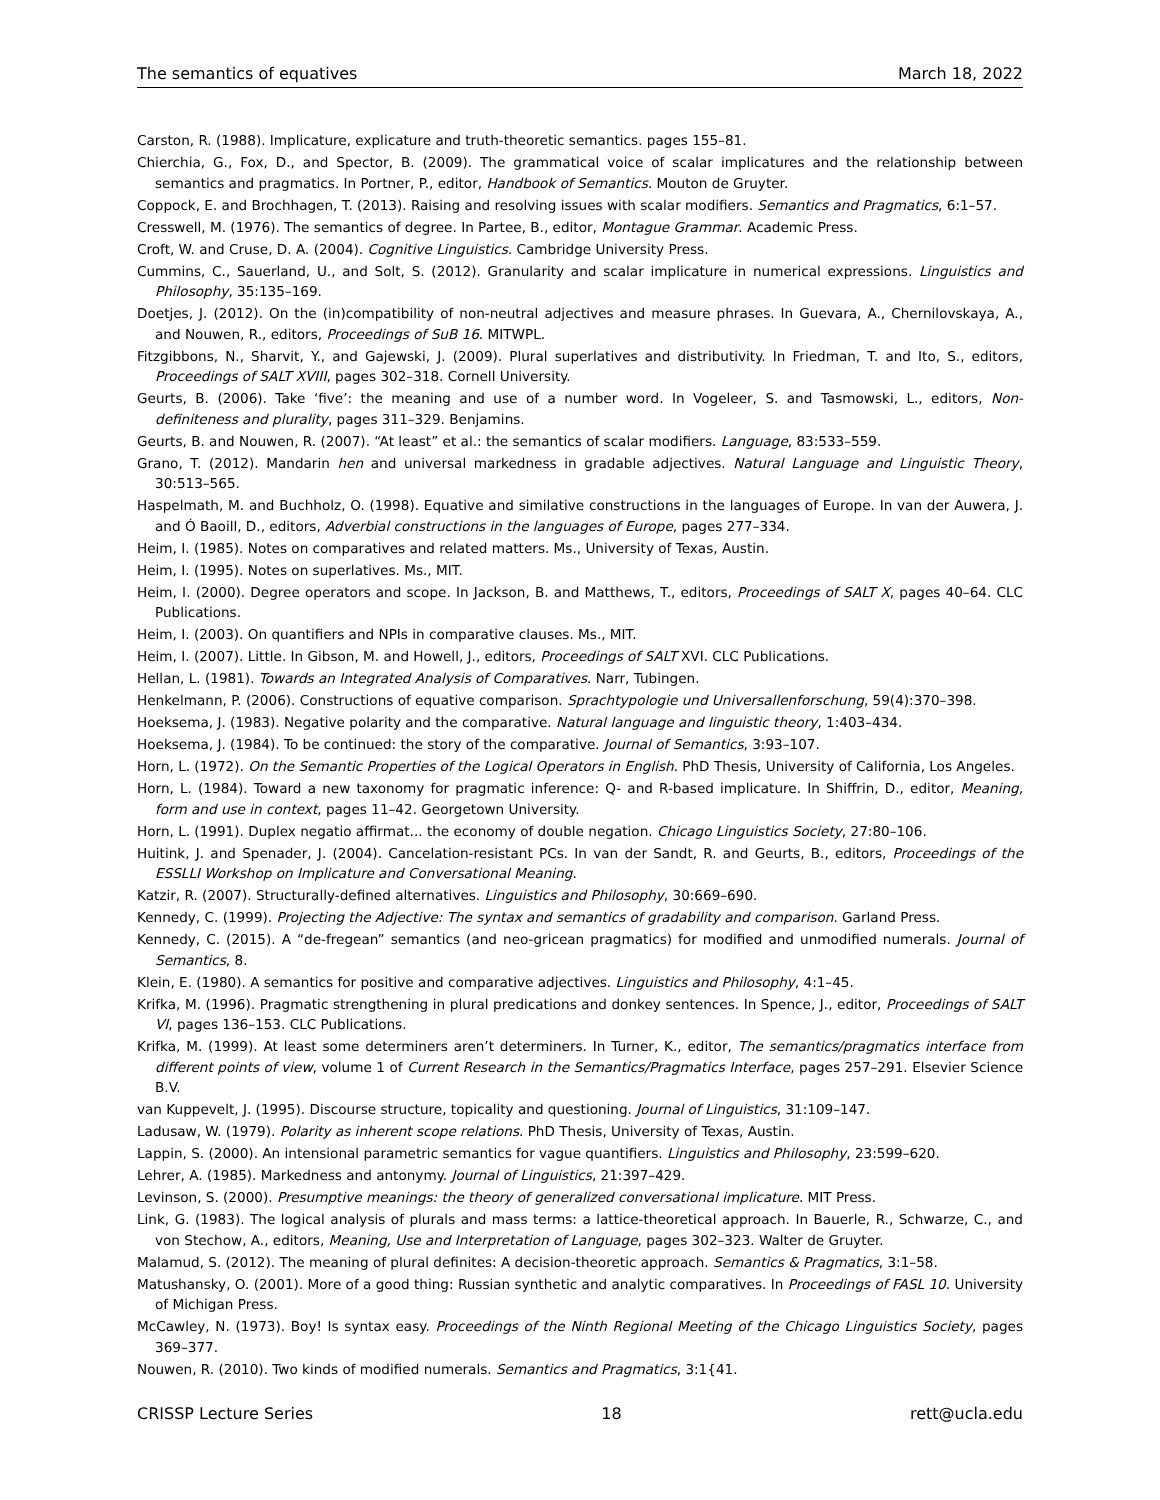The semantics of equatives March 18, 2022
Carston, R. (1988). Implicature, explicature and truth-theoretic semantics. pages 155–81.
Chierchia, G., Fox, D., and Spector, B. (2009). The grammatical voice of scalar implicatures and the relationship between semantics and pragmatics. In Portner, P., editor, Handbook of Semantics. Mouton de Gruyter.
Coppock, E. and Brochhagen, T. (2013). Raising and resolving issues with scalar modifiers. Semantics and Pragmatics, 6:1–57.
Cresswell, M. (1976). The semantics of degree. In Partee, B., editor, Montague Grammar. Academic Press.
Croft, W. and Cruse, D. A. (2004). Cognitive Linguistics. Cambridge University Press.
Cummins, C., Sauerland, U., and Solt, S. (2012). Granularity and scalar implicature in numerical expressions. Linguistics and Philosophy, 35:135–169.
Doetjes, J. (2012). On the (in)compatibility of non-neutral adjectives and measure phrases. In Guevara, A., Chernilovskaya, A., and Nouwen, R., editors, Proceedings of SuB 16. MITWPL.
Fitzgibbons, N., Sharvit, Y., and Gajewski, J. (2009). Plural superlatives and distributivity. In Friedman, T. and Ito, S., editors, Proceedings of SALT XVIII, pages 302–318. Cornell University.
Geurts, B. (2006). Take ‘five’: the meaning and use of a number word. In Vogeleer, S. and Tasmowski, L., editors, Non-definiteness and plurality, pages 311–329. Benjamins.
Geurts, B. and Nouwen, R. (2007). “At least” et al.: the semantics of scalar modifiers. Language, 83:533–559.
Grano, T. (2012). Mandarin hen and universal markedness in gradable adjectives. Natural Language and Linguistic Theory, 30:513–565.
Haspelmath, M. and Buchholz, O. (1998). Equative and similative constructions in the languages of Europe. In van der Auwera, J. and Ó Baoill, D., editors, Adverbial constructions in the languages of Europe, pages 277–334.
Heim, I. (1985). Notes on comparatives and related matters. Ms., University of Texas, Austin.
Heim, I. (1995). Notes on superlatives. Ms., MIT.
Heim, I. (2000). Degree operators and scope. In Jackson, B. and Matthews, T., editors, Proceedings of SALT X, pages 40–64. CLC Publications.
Heim, I. (2003). On quantifiers and NPIs in comparative clauses. Ms., MIT.
Heim, I. (2007). Little. In Gibson, M. and Howell, J., editors, Proceedings of SALT XVI. CLC Publications.
Hellan, L. (1981). Towards an Integrated Analysis of Comparatives. Narr, Tubingen.
Henkelmann, P. (2006). Constructions of equative comparison. Sprachtypologie und Universallenforschung, 59(4):370–398.
Hoeksema, J. (1983). Negative polarity and the comparative. Natural language and linguistic theory, 1:403–434.
Hoeksema, J. (1984). To be continued: the story of the comparative. Journal of Semantics, 3:93–107.
Horn, L. (1972). On the Semantic Properties of the Logical Operators in English. PhD Thesis, University of California, Los Angeles.
Horn, L. (1984). Toward a new taxonomy for pragmatic inference: Q- and R-based implicature. In Shiffrin, D., editor, Meaning, form and use in context, pages 11–42. Georgetown University.
Horn, L. (1991). Duplex negatio affirmat... the economy of double negation. Chicago Linguistics Society, 27:80–106.
Huitink, J. and Spenader, J. (2004). Cancelation-resistant PCs. In van der Sandt, R. and Geurts, B., editors, Proceedings of the ESSLLI Workshop on Implicature and Conversational Meaning.
Katzir, R. (2007). Structurally-defined alternatives. Linguistics and Philosophy, 30:669–690.
Kennedy, C. (1999). Projecting the Adjective: The syntax and semantics of gradability and comparison. Garland Press.
Kennedy, C. (2015). A “de-fregean” semantics (and neo-gricean pragmatics) for modified and unmodified numerals. Journal of Semantics, 8.
Klein, E. (1980). A semantics for positive and comparative adjectives. Linguistics and Philosophy, 4:1–45.
Krifka, M. (1996). Pragmatic strengthening in plural predications and donkey sentences. In Spence, J., editor, Proceedings of SALT VI, pages 136–153. CLC Publications.
Krifka, M. (1999). At least some determiners aren’t determiners. In Turner, K., editor, The semantics/pragmatics interface from different points of view, volume 1 of Current Research in the Semantics/Pragmatics Interface, pages 257–291. Elsevier Science B.V.
van Kuppevelt, J. (1995). Discourse structure, topicality and questioning. Journal of Linguistics, 31:109–147.
Ladusaw, W. (1979). Polarity as inherent scope relations. PhD Thesis, University of Texas, Austin.
Lappin, S. (2000). An intensional parametric semantics for vague quantifiers. Linguistics and Philosophy, 23:599–620.
Lehrer, A. (1985). Markedness and antonymy. Journal of Linguistics, 21:397–429.
Levinson, S. (2000). Presumptive meanings: the theory of generalized conversational implicature. MIT Press.
Link, G. (1983). The logical analysis of plurals and mass terms: a lattice-theoretical approach. In Bauerle, R., Schwarze, C., and von Stechow, A., editors, Meaning, Use and Interpretation of Language, pages 302–323. Walter de Gruyter.
Malamud, S. (2012). The meaning of plural definites: A decision-theoretic approach. Semantics & Pragmatics, 3:1–58.
Matushansky, O. (2001). More of a good thing: Russian synthetic and analytic comparatives. In Proceedings of FASL 10. University of Michigan Press.
McCawley, N. (1973). Boy! Is syntax easy. Proceedings of the Ninth Regional Meeting of the Chicago Linguistics Society, pages 369–377.
Nouwen, R. (2010). Two kinds of modified numerals. Semantics and Pragmatics, 3:1{41.
CRISSP Lecture Series 18 rett@ucla.edu